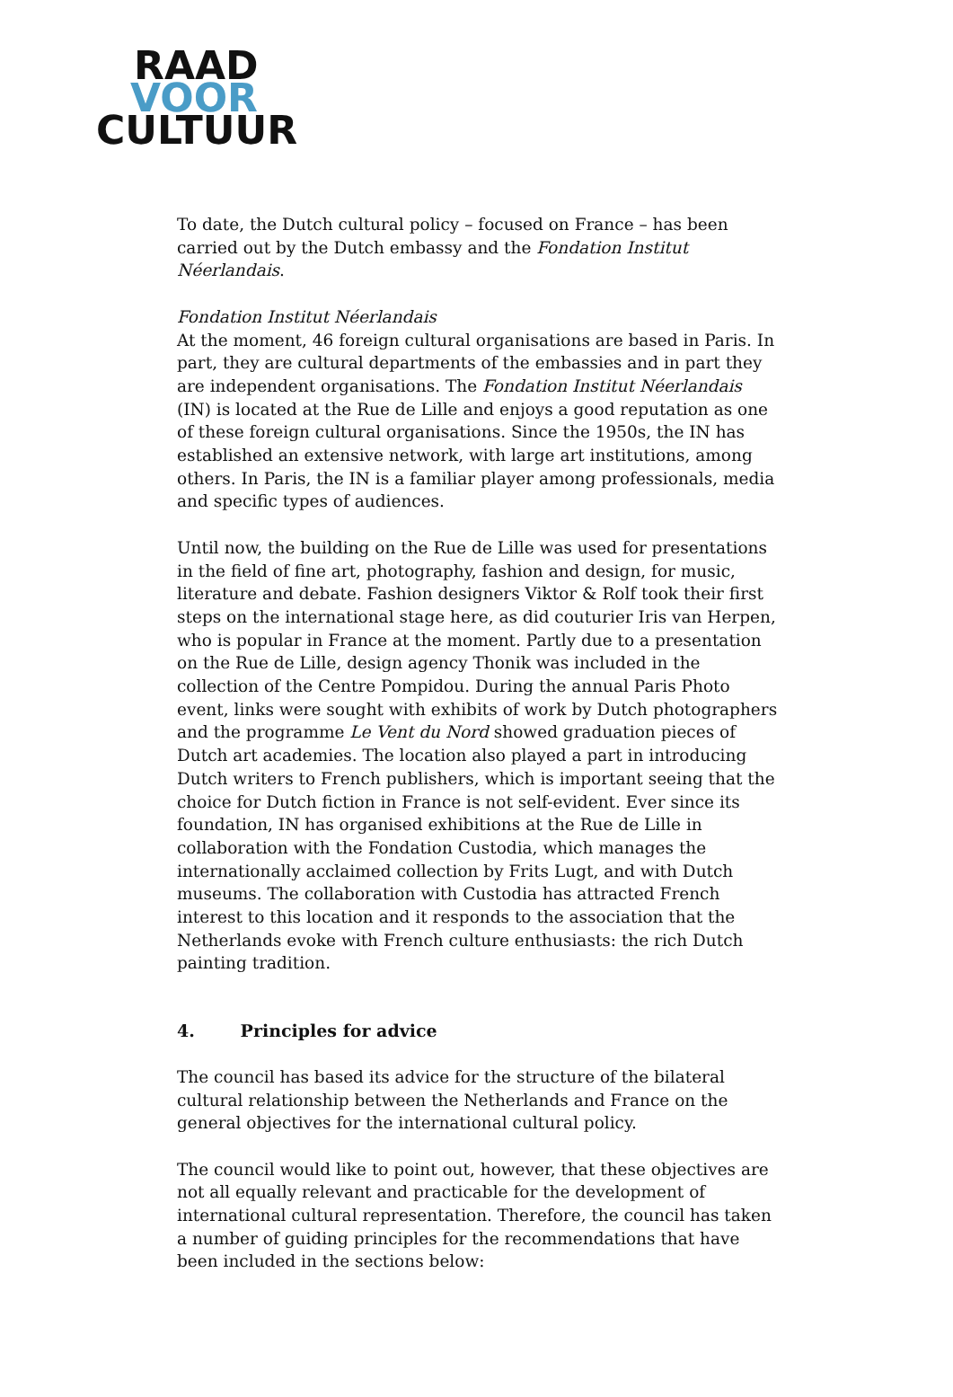RAAD
VOOR
CULTUUR
To date, the Dutch cultural policy – focused on France – has been carried out by the Dutch embassy and the Fondation Institut Néerlandais.
Fondation Institut Néerlandais
At the moment, 46 foreign cultural organisations are based in Paris. In part, they are cultural departments of the embassies and in part they are independent organisations. The Fondation Institut Néerlandais (IN) is located at the Rue de Lille and enjoys a good reputation as one of these foreign cultural organisations. Since the 1950s, the IN has established an extensive network, with large art institutions, among others. In Paris, the IN is a familiar player among professionals, media and specific types of audiences.
Until now, the building on the Rue de Lille was used for presentations in the field of fine art, photography, fashion and design, for music, literature and debate. Fashion designers Viktor & Rolf took their first steps on the international stage here, as did couturier Iris van Herpen, who is popular in France at the moment. Partly due to a presentation on the Rue de Lille, design agency Thonik was included in the collection of the Centre Pompidou. During the annual Paris Photo event, links were sought with exhibits of work by Dutch photographers and the programme Le Vent du Nord showed graduation pieces of Dutch art academies. The location also played a part in introducing Dutch writers to French publishers, which is important seeing that the choice for Dutch fiction in France is not self-evident. Ever since its foundation, IN has organised exhibitions at the Rue de Lille in collaboration with the Fondation Custodia, which manages the internationally acclaimed collection by Frits Lugt, and with Dutch museums. The collaboration with Custodia has attracted French interest to this location and it responds to the association that the Netherlands evoke with French culture enthusiasts: the rich Dutch painting tradition.
4. Principles for advice
The council has based its advice for the structure of the bilateral cultural relationship between the Netherlands and France on the general objectives for the international cultural policy.
The council would like to point out, however, that these objectives are not all equally relevant and practicable for the development of international cultural representation. Therefore, the council has taken a number of guiding principles for the recommendations that have been included in the sections below: